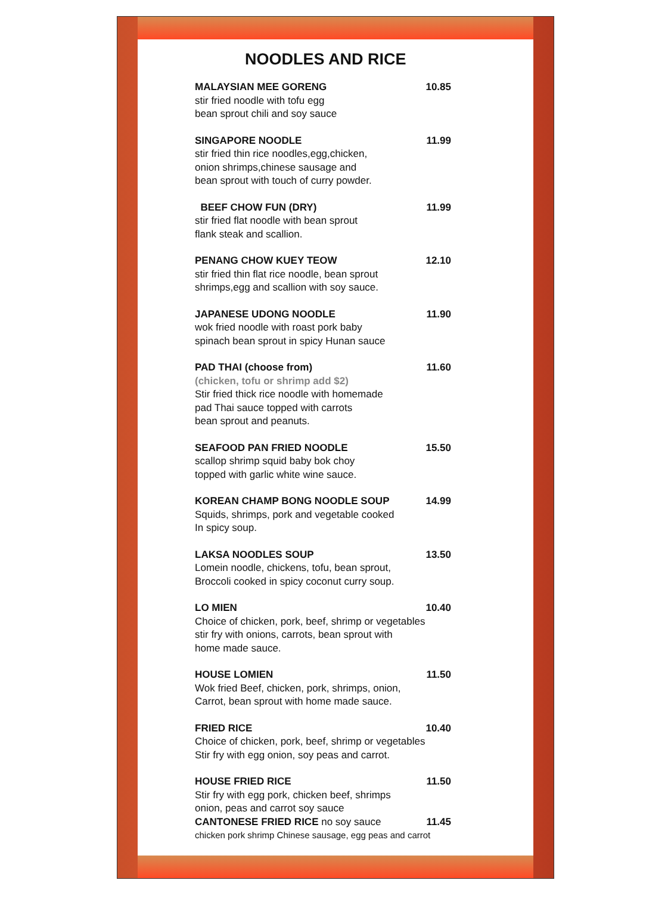NOODLES AND RICE
MALAYSIAN MEE GORENG 10.85
stir fried noodle with tofu egg
bean sprout chili and soy sauce
SINGAPORE NOODLE 11.99
stir fried thin rice noodles,egg,chicken,
onion shrimps,chinese sausage and
bean sprout with touch of curry powder.
BEEF CHOW FUN (DRY) 11.99
stir fried flat noodle with bean sprout
flank steak and scallion.
PENANG CHOW KUEY TEOW 12.10
stir fried thin flat rice noodle, bean sprout
shrimps,egg and scallion with soy sauce.
JAPANESE UDONG NOODLE 11.90
wok fried noodle with roast pork baby
spinach bean sprout in spicy Hunan sauce
PAD THAI (choose from) 11.60
(chicken, tofu or shrimp add $2)
Stir fried thick rice noodle with homemade
pad Thai sauce topped with carrots
bean sprout and peanuts.
SEAFOOD PAN FRIED NOODLE 15.50
scallop shrimp squid baby bok choy
topped with garlic white wine sauce.
KOREAN CHAMP BONG NOODLE SOUP 14.99
Squids, shrimps, pork and vegetable cooked
In spicy soup.
LAKSA NOODLES SOUP 13.50
Lomein noodle, chickens, tofu, bean sprout,
Broccoli cooked in spicy coconut curry soup.
LO MIEN 10.40
Choice of chicken, pork, beef, shrimp or vegetables
stir fry with onions, carrots, bean sprout with
home made sauce.
HOUSE LOMIEN 11.50
Wok fried Beef, chicken, pork, shrimps, onion,
Carrot, bean sprout with home made sauce.
FRIED RICE 10.40
Choice of chicken, pork, beef, shrimp or vegetables
Stir fry with egg onion, soy peas and carrot.
HOUSE FRIED RICE 11.50
Stir fry with egg pork, chicken beef, shrimps
onion, peas and carrot soy sauce
CANTONESE FRIED RICE no soy sauce 11.45
chicken pork shrimp Chinese sausage, egg peas and carrot